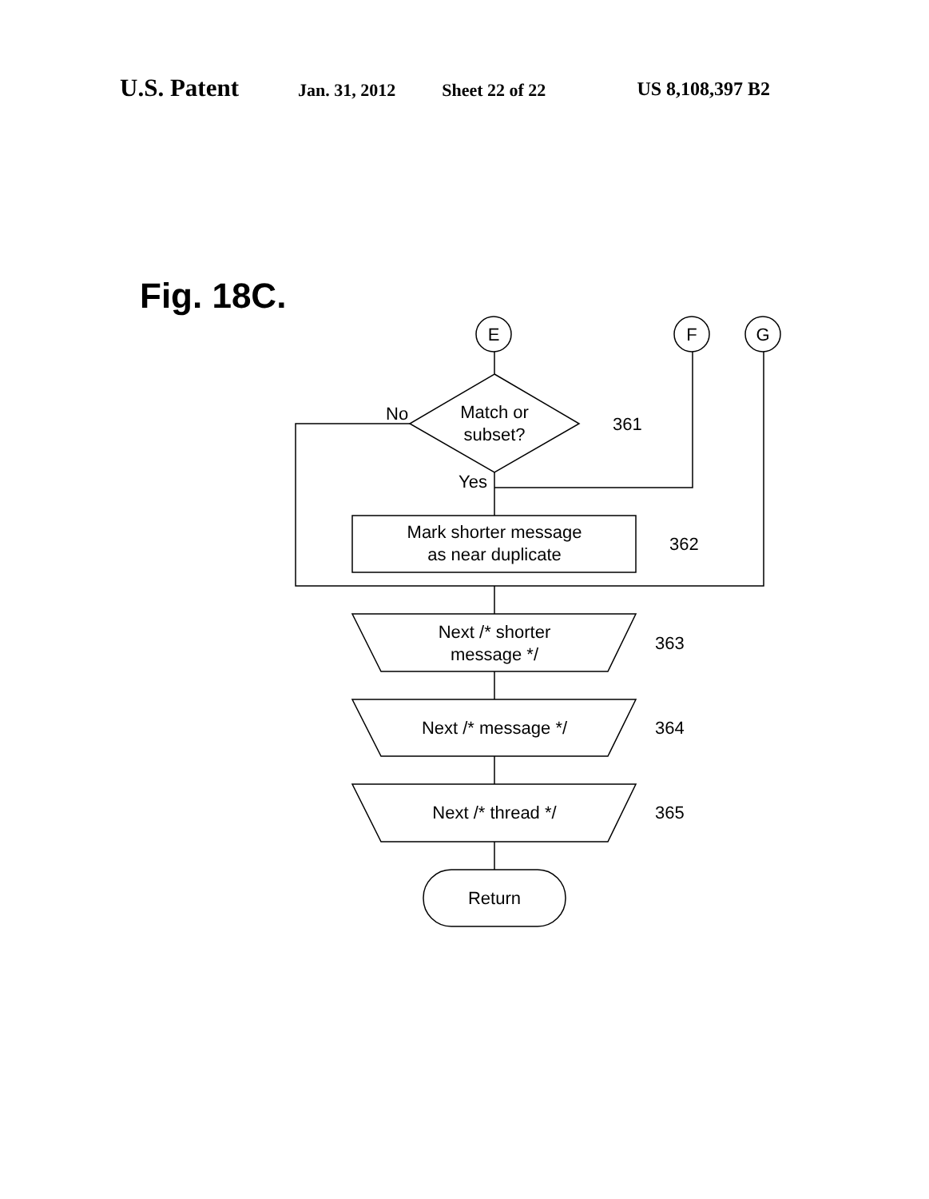U.S. Patent
Jan. 31, 2012 Sheet 22 of 22 US 8,108,397 B2
Fig. 18C.
E
F
G
Match or
subset?
No
Yes
361
Mark shorter message
as near duplicate
362
Next /* shorter
message */
363
Next /* message */
364
Next /* thread */
365
Return